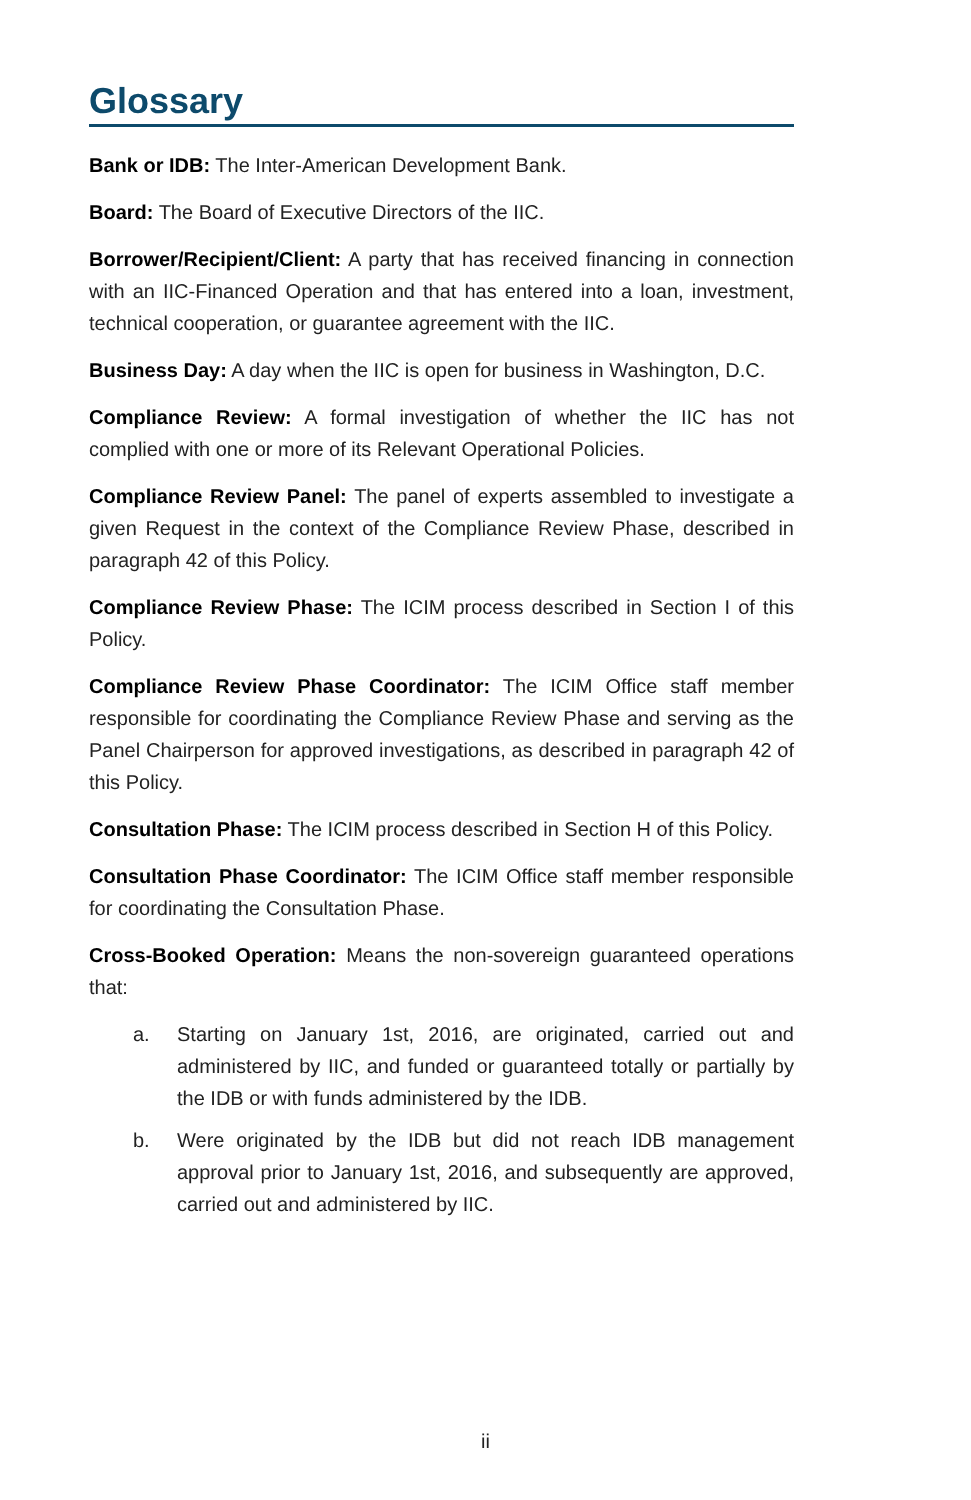Glossary
Bank or IDB: The Inter-American Development Bank.
Board: The Board of Executive Directors of the IIC.
Borrower/Recipient/Client: A party that has received financing in connection with an IIC-Financed Operation and that has entered into a loan, investment, technical cooperation, or guarantee agreement with the IIC.
Business Day: A day when the IIC is open for business in Washington, D.C.
Compliance Review: A formal investigation of whether the IIC has not complied with one or more of its Relevant Operational Policies.
Compliance Review Panel: The panel of experts assembled to investigate a given Request in the context of the Compliance Review Phase, described in paragraph 42 of this Policy.
Compliance Review Phase: The ICIM process described in Section I of this Policy.
Compliance Review Phase Coordinator: The ICIM Office staff member responsible for coordinating the Compliance Review Phase and serving as the Panel Chairperson for approved investigations, as described in paragraph 42 of this Policy.
Consultation Phase: The ICIM process described in Section H of this Policy.
Consultation Phase Coordinator: The ICIM Office staff member responsible for coordinating the Consultation Phase.
Cross-Booked Operation: Means the non-sovereign guaranteed operations that:
a. Starting on January 1st, 2016, are originated, carried out and administered by IIC, and funded or guaranteed totally or partially by the IDB or with funds administered by the IDB.
b. Were originated by the IDB but did not reach IDB management approval prior to January 1st, 2016, and subsequently are approved, carried out and administered by IIC.
ii